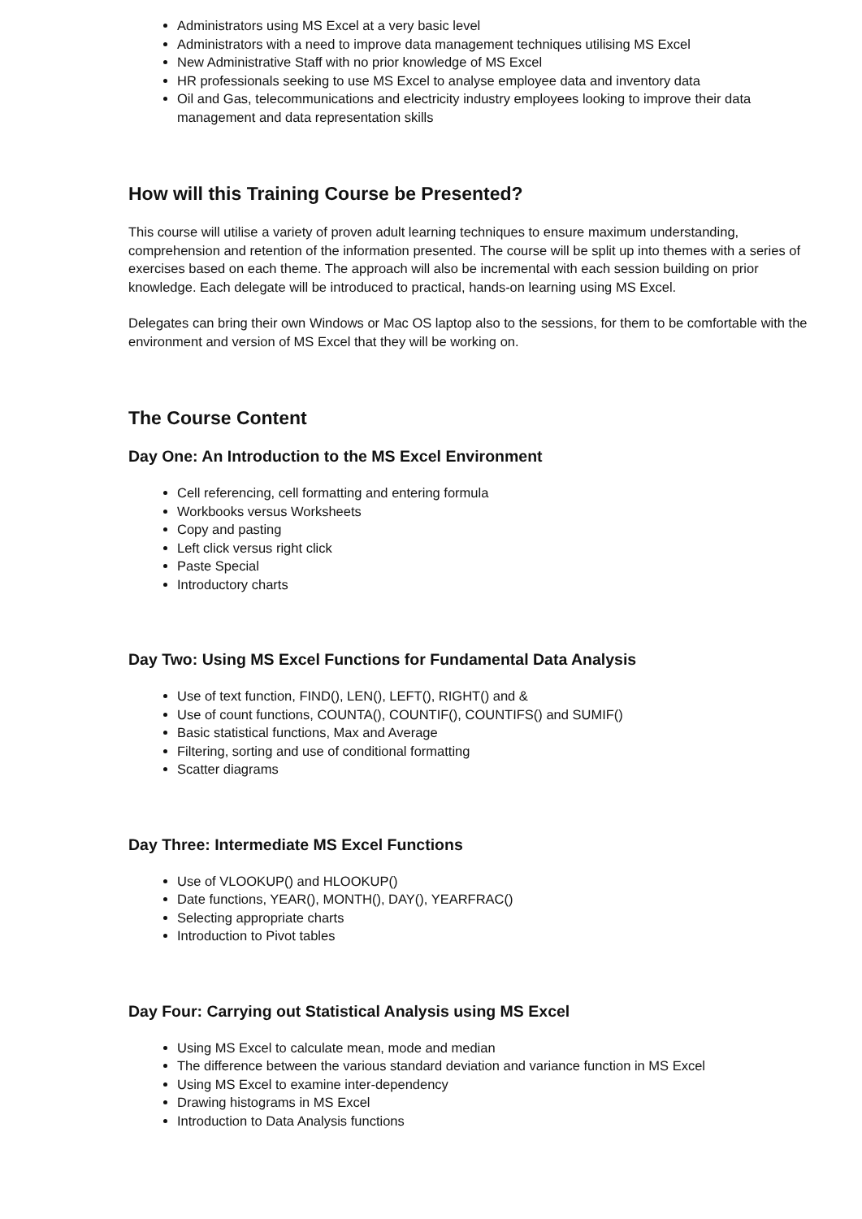Administrators using MS Excel at a very basic level
Administrators with a need to improve data management techniques utilising MS Excel
New Administrative Staff with no prior knowledge of MS Excel
HR professionals seeking to use MS Excel to analyse employee data and inventory data
Oil and Gas, telecommunications and electricity industry employees looking to improve their data management and data representation skills
How will this Training Course be Presented?
This course will utilise a variety of proven adult learning techniques to ensure maximum understanding, comprehension and retention of the information presented. The course will be split up into themes with a series of exercises based on each theme. The approach will also be incremental with each session building on prior knowledge. Each delegate will be introduced to practical, hands-on learning using MS Excel.
Delegates can bring their own Windows or Mac OS laptop also to the sessions, for them to be comfortable with the environment and version of MS Excel that they will be working on.
The Course Content
Day One: An Introduction to the MS Excel Environment
Cell referencing, cell formatting and entering formula
Workbooks versus Worksheets
Copy and pasting
Left click versus right click
Paste Special
Introductory charts
Day Two: Using MS Excel Functions for Fundamental Data Analysis
Use of text function, FIND(), LEN(), LEFT(), RIGHT() and &
Use of count functions, COUNTA(), COUNTIF(), COUNTIFS() and SUMIF()
Basic statistical functions, Max and Average
Filtering, sorting and use of conditional formatting
Scatter diagrams
Day Three: Intermediate MS Excel Functions
Use of VLOOKUP() and HLOOKUP()
Date functions, YEAR(), MONTH(), DAY(), YEARFRAC()
Selecting appropriate charts
Introduction to Pivot tables
Day Four: Carrying out Statistical Analysis using MS Excel
Using MS Excel to calculate mean, mode and median
The difference between the various standard deviation and variance function in MS Excel
Using MS Excel to examine inter-dependency
Drawing histograms in MS Excel
Introduction to Data Analysis functions